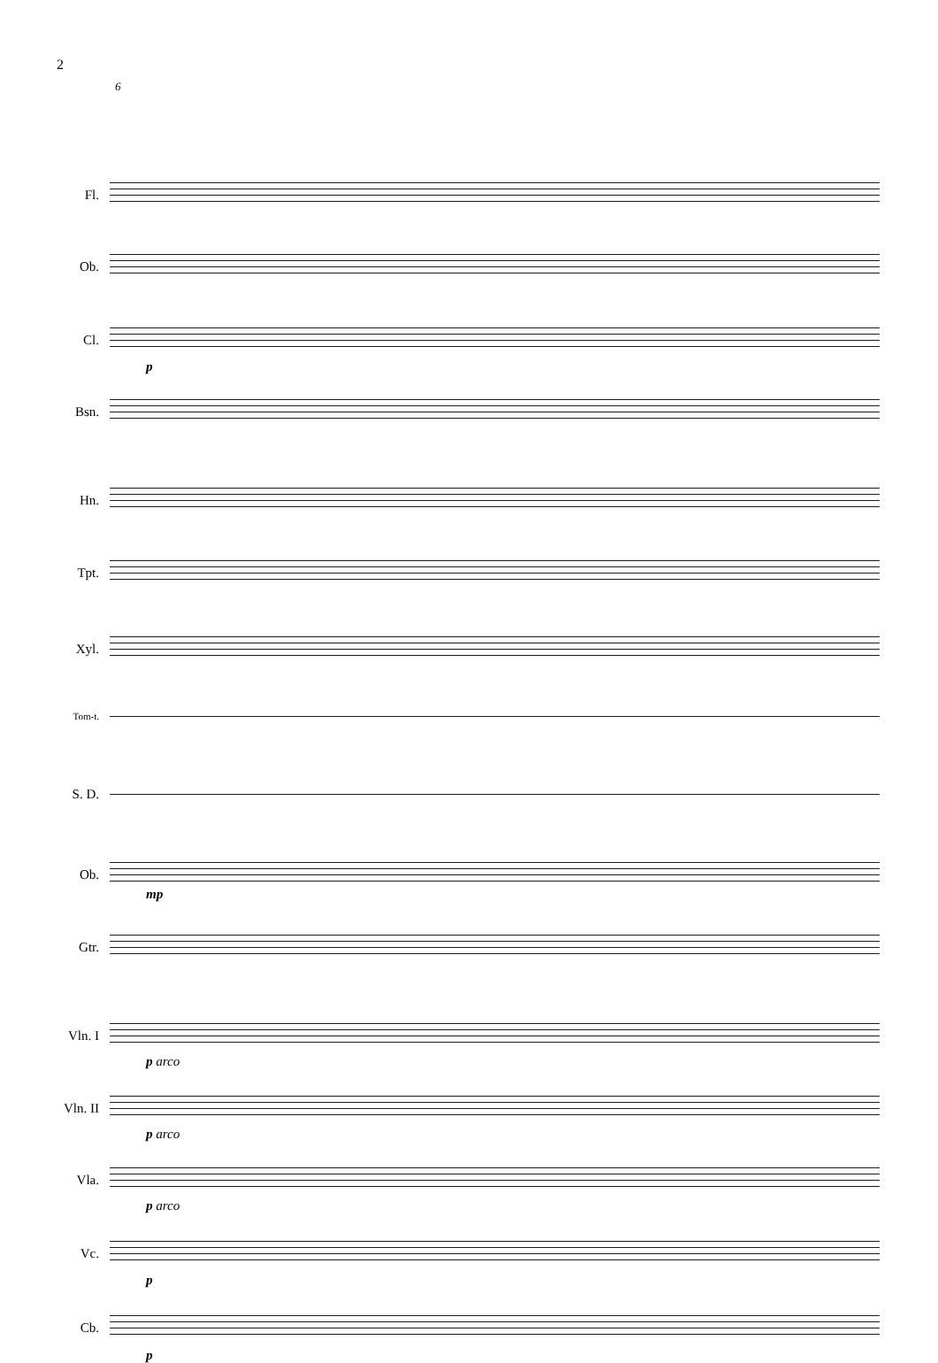2
6
Fl.
Ob.
Cl.
p
Bsn.
Hn.
Tpt.
Xyl.
Tom-t.
S. D.
Ob.
mp
Gtr.
Vln. I
p arco
Vln. II
p arco
Vla.
p arco
Vc.
p
Cb.
p